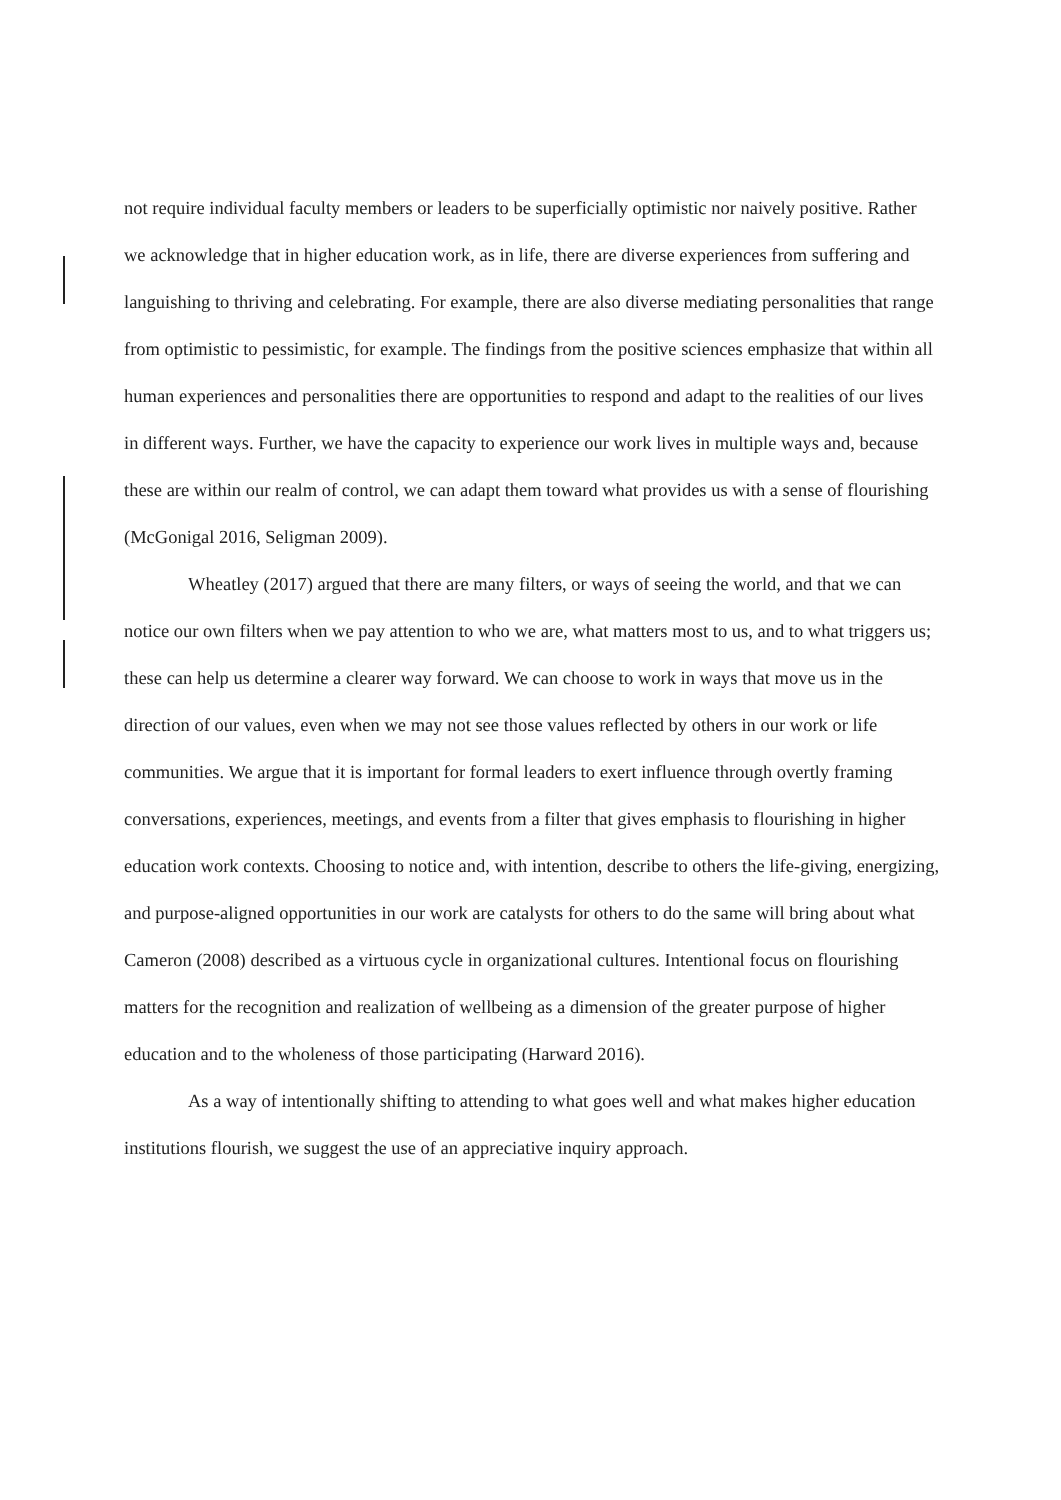not require individual faculty members or leaders to be superficially optimistic nor naively positive. Rather we acknowledge that in higher education work, as in life, there are diverse experiences from suffering and languishing to thriving and celebrating. For example, there are also diverse mediating personalities that range from optimistic to pessimistic, for example. The findings from the positive sciences emphasize that within all human experiences and personalities there are opportunities to respond and adapt to the realities of our lives in different ways. Further, we have the capacity to experience our work lives in multiple ways and, because these are within our realm of control, we can adapt them toward what provides us with a sense of flourishing (McGonigal 2016, Seligman 2009).
Wheatley (2017) argued that there are many filters, or ways of seeing the world, and that we can notice our own filters when we pay attention to who we are, what matters most to us, and to what triggers us; these can help us determine a clearer way forward. We can choose to work in ways that move us in the direction of our values, even when we may not see those values reflected by others in our work or life communities. We argue that it is important for formal leaders to exert influence through overtly framing conversations, experiences, meetings, and events from a filter that gives emphasis to flourishing in higher education work contexts. Choosing to notice and, with intention, describe to others the life-giving, energizing, and purpose-aligned opportunities in our work are catalysts for others to do the same will bring about what Cameron (2008) described as a virtuous cycle in organizational cultures. Intentional focus on flourishing matters for the recognition and realization of wellbeing as a dimension of the greater purpose of higher education and to the wholeness of those participating (Harward 2016).
As a way of intentionally shifting to attending to what goes well and what makes higher education institutions flourish, we suggest the use of an appreciative inquiry approach.